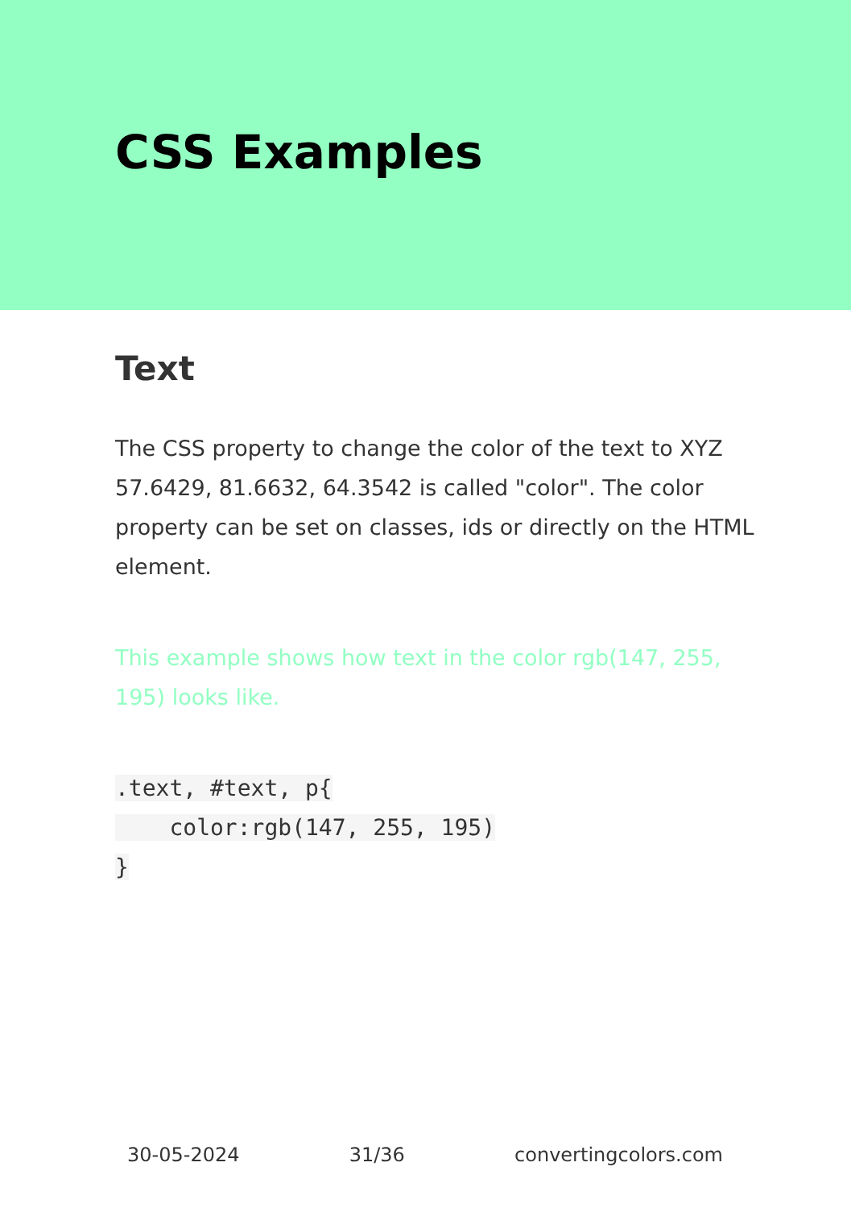CSS Examples
Text
The CSS property to change the color of the text to XYZ 57.6429, 81.6632, 64.3542 is called "color". The color property can be set on classes, ids or directly on the HTML element.
This example shows how text in the color rgb(147, 255, 195) looks like.
.text, #text, p{
    color:rgb(147, 255, 195)
}
30-05-2024 31/36 convertingcolors.com